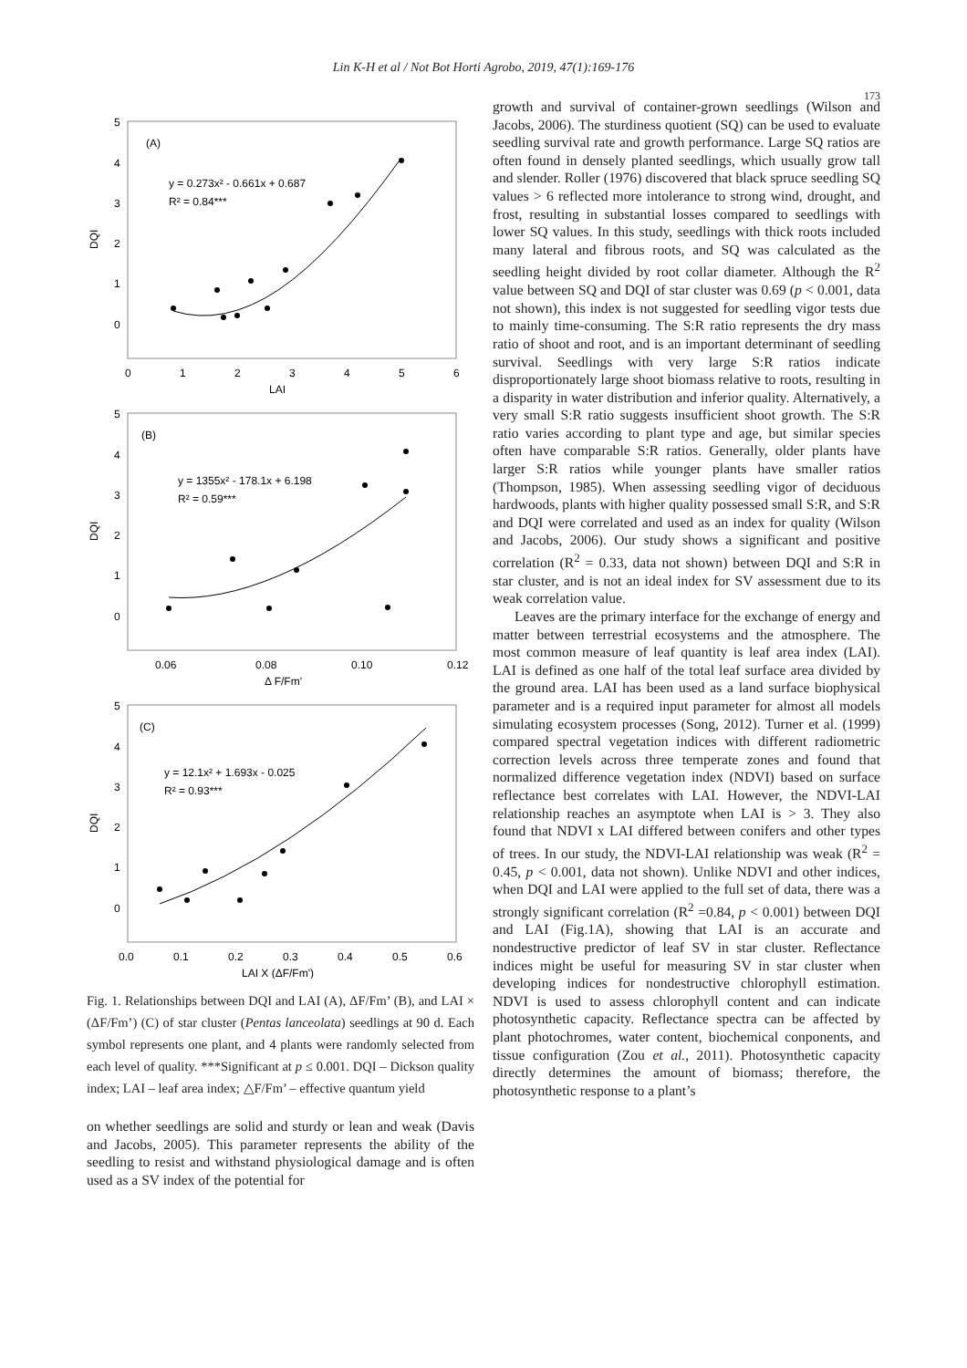Lin K-H et al / Not Bot Horti Agrobo, 2019, 47(1):169-176
173
5
4
3
2
1
0
0
1
2
3
4
5
6
LAI
DQI
(A)
y = 0.273x² - 0.661x + 0.687
R² = 0.84***
5
4
3
2
1
0
0.06
0.08
0.10
0.12
Δ F/Fm'
DQI
(B)
y = 1355x² - 178.1x + 6.198
R² = 0.59***
5
4
3
2
1
0
0.0
0.1
0.2
0.3
0.4
0.5
0.6
LAI X (ΔF/Fm')
DQI
(C)
y = 12.1x² + 1.693x - 0.025
R² = 0.93***
Fig. 1. Relationships between DQI and LAI (A), ΔF/Fm’ (B), and LAI × (ΔF/Fm’) (C) of star cluster (Pentas lanceolata) seedlings at 90 d. Each symbol represents one plant, and 4 plants were randomly selected from each level of quality. ***Significant at p ≤ 0.001. DQI – Dickson quality index; LAI – leaf area index; △F/Fm’ – effective quantum yield
on whether seedlings are solid and sturdy or lean and weak (Davis and Jacobs, 2005). This parameter represents the ability of the seedling to resist and withstand physiological damage and is often used as a SV index of the potential for
growth and survival of container-grown seedlings (Wilson and Jacobs, 2006). The sturdiness quotient (SQ) can be used to evaluate seedling survival rate and growth performance. Large SQ ratios are often found in densely planted seedlings, which usually grow tall and slender. Roller (1976) discovered that black spruce seedling SQ values > 6 reflected more intolerance to strong wind, drought, and frost, resulting in substantial losses compared to seedlings with lower SQ values. In this study, seedlings with thick roots included many lateral and fibrous roots, and SQ was calculated as the seedling height divided by root collar diameter. Although the R<sup>2</sup> value between SQ and DQI of star cluster was 0.69 (p < 0.001, data not shown), this index is not suggested for seedling vigor tests due to mainly time-consuming. The S:R ratio represents the dry mass ratio of shoot and root, and is an important determinant of seedling survival. Seedlings with very large S:R ratios indicate disproportionately large shoot biomass relative to roots, resulting in a disparity in water distribution and inferior quality. Alternatively, a very small S:R ratio suggests insufficient shoot growth. The S:R ratio varies according to plant type and age, but similar species often have comparable S:R ratios. Generally, older plants have larger S:R ratios while younger plants have smaller ratios (Thompson, 1985). When assessing seedling vigor of deciduous hardwoods, plants with higher quality possessed small S:R, and S:R and DQI were correlated and used as an index for quality (Wilson and Jacobs, 2006). Our study shows a significant and positive correlation (R<sup>2</sup> = 0.33, data not shown) between DQI and S:R in star cluster, and is not an ideal index for SV assessment due to its weak correlation value.
Leaves are the primary interface for the exchange of energy and matter between terrestrial ecosystems and the atmosphere. The most common measure of leaf quantity is leaf area index (LAI). LAI is defined as one half of the total leaf surface area divided by the ground area. LAI has been used as a land surface biophysical parameter and is a required input parameter for almost all models simulating ecosystem processes (Song, 2012). Turner et al. (1999) compared spectral vegetation indices with different radiometric correction levels across three temperate zones and found that normalized difference vegetation index (NDVI) based on surface reflectance best correlates with LAI. However, the NDVI-LAI relationship reaches an asymptote when LAI is > 3. They also found that NDVI x LAI differed between conifers and other types of trees. In our study, the NDVI-LAI relationship was weak (R<sup>2</sup> = 0.45, p < 0.001, data not shown). Unlike NDVI and other indices, when DQI and LAI were applied to the full set of data, there was a strongly significant correlation (R<sup>2</sup> =0.84, p < 0.001) between DQI and LAI (Fig.1A), showing that LAI is an accurate and nondestructive predictor of leaf SV in star cluster. Reflectance indices might be useful for measuring SV in star cluster when developing indices for nondestructive chlorophyll estimation. NDVI is used to assess chlorophyll content and can indicate photosynthetic capacity. Reflectance spectra can be affected by plant photochromes, water content, biochemical conponents, and tissue configuration (Zou et al., 2011). Photosynthetic capacity directly determines the amount of biomass; therefore, the photosynthetic response to a plant’s